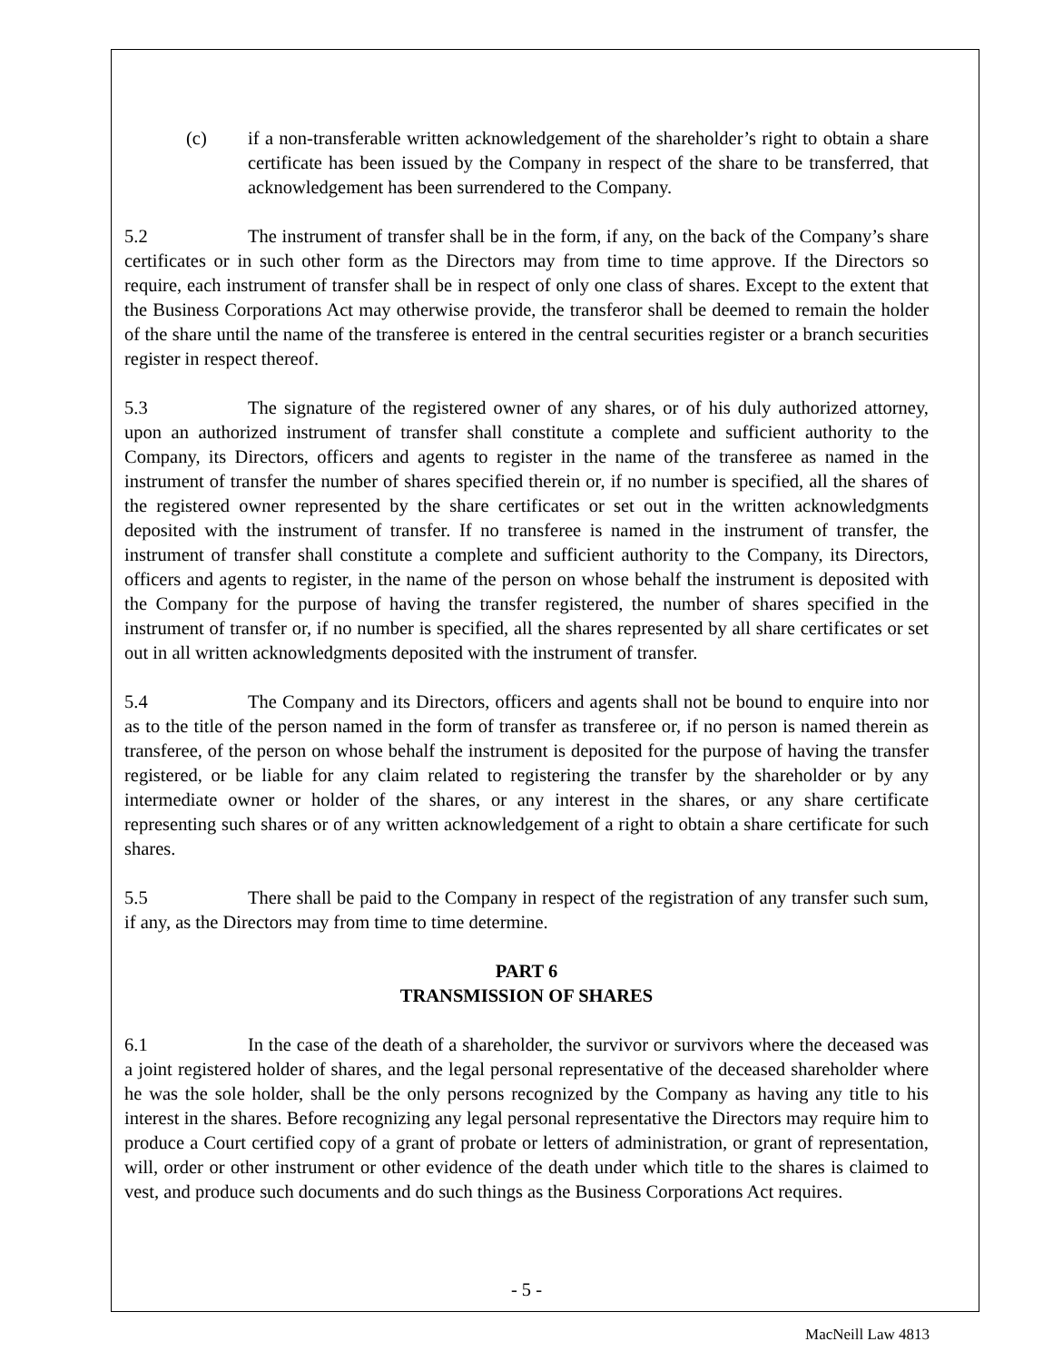(c) if a non-transferable written acknowledgement of the shareholder’s right to obtain a share certificate has been issued by the Company in respect of the share to be transferred, that acknowledgement has been surrendered to the Company.
5.2 The instrument of transfer shall be in the form, if any, on the back of the Company’s share certificates or in such other form as the Directors may from time to time approve. If the Directors so require, each instrument of transfer shall be in respect of only one class of shares. Except to the extent that the Business Corporations Act may otherwise provide, the transferor shall be deemed to remain the holder of the share until the name of the transferee is entered in the central securities register or a branch securities register in respect thereof.
5.3 The signature of the registered owner of any shares, or of his duly authorized attorney, upon an authorized instrument of transfer shall constitute a complete and sufficient authority to the Company, its Directors, officers and agents to register in the name of the transferee as named in the instrument of transfer the number of shares specified therein or, if no number is specified, all the shares of the registered owner represented by the share certificates or set out in the written acknowledgments deposited with the instrument of transfer. If no transferee is named in the instrument of transfer, the instrument of transfer shall constitute a complete and sufficient authority to the Company, its Directors, officers and agents to register, in the name of the person on whose behalf the instrument is deposited with the Company for the purpose of having the transfer registered, the number of shares specified in the instrument of transfer or, if no number is specified, all the shares represented by all share certificates or set out in all written acknowledgments deposited with the instrument of transfer.
5.4 The Company and its Directors, officers and agents shall not be bound to enquire into nor as to the title of the person named in the form of transfer as transferee or, if no person is named therein as transferee, of the person on whose behalf the instrument is deposited for the purpose of having the transfer registered, or be liable for any claim related to registering the transfer by the shareholder or by any intermediate owner or holder of the shares, or any interest in the shares, or any share certificate representing such shares or of any written acknowledgement of a right to obtain a share certificate for such shares.
5.5 There shall be paid to the Company in respect of the registration of any transfer such sum, if any, as the Directors may from time to time determine.
PART 6
TRANSMISSION OF SHARES
6.1 In the case of the death of a shareholder, the survivor or survivors where the deceased was a joint registered holder of shares, and the legal personal representative of the deceased shareholder where he was the sole holder, shall be the only persons recognized by the Company as having any title to his interest in the shares. Before recognizing any legal personal representative the Directors may require him to produce a Court certified copy of a grant of probate or letters of administration, or grant of representation, will, order or other instrument or other evidence of the death under which title to the shares is claimed to vest, and produce such documents and do such things as the Business Corporations Act requires.
- 5 -
MacNeill Law 4813